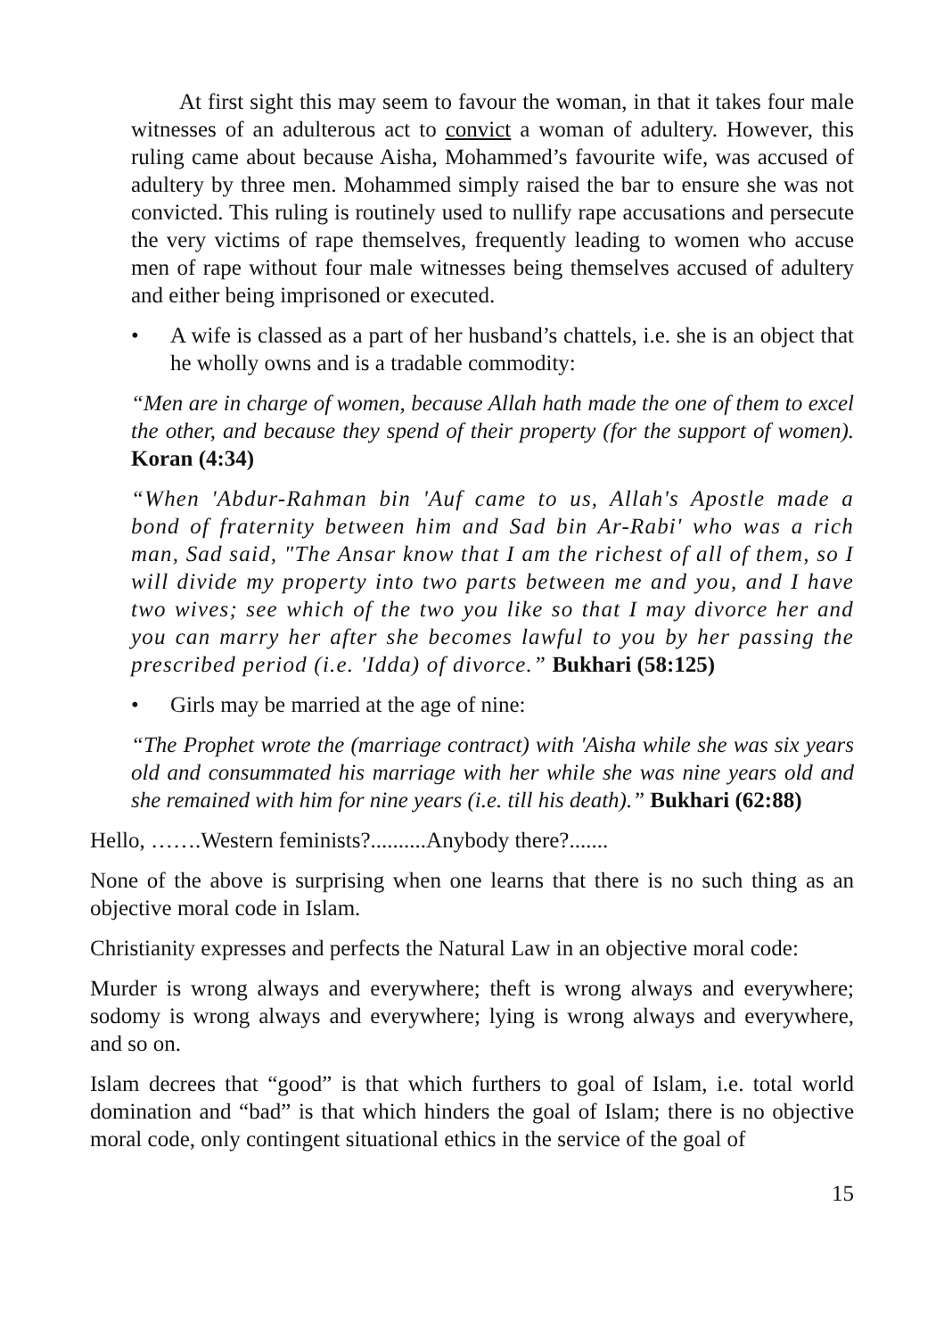At first sight this may seem to favour the woman, in that it takes four male witnesses of an adulterous act to convict a woman of adultery. However, this ruling came about because Aisha, Mohammed’s favourite wife, was accused of adultery by three men. Mohammed simply raised the bar to ensure she was not convicted. This ruling is routinely used to nullify rape accusations and persecute the very victims of rape themselves, frequently leading to women who accuse men of rape without four male witnesses being themselves accused of adultery and either being imprisoned or executed.
• A wife is classed as a part of her husband’s chattels, i.e. she is an object that he wholly owns and is a tradable commodity:
“Men are in charge of women, because Allah hath made the one of them to excel the other, and because they spend of their property (for the support of women). Koran (4:34)
“When 'Abdur-Rahman bin 'Auf came to us, Allah's Apostle made a bond of fraternity between him and Sad bin Ar-Rabi' who was a rich man, Sad said, "The Ansar know that I am the richest of all of them, so I will divide my property into two parts between me and you, and I have two wives; see which of the two you like so that I may divorce her and you can marry her after she becomes lawful to you by her passing the prescribed period (i.e. 'Idda) of divorce.” Bukhari (58:125)
• Girls may be married at the age of nine:
“The Prophet wrote the (marriage contract) with 'Aisha while she was six years old and consummated his marriage with her while she was nine years old and she remained with him for nine years (i.e. till his death).” Bukhari (62:88)
Hello, …….Western feminists?..........Anybody there?.......
None of the above is surprising when one learns that there is no such thing as an objective moral code in Islam.
Christianity expresses and perfects the Natural Law in an objective moral code:
Murder is wrong always and everywhere; theft is wrong always and everywhere; sodomy is wrong always and everywhere; lying is wrong always and everywhere, and so on.
Islam decrees that “good” is that which furthers to goal of Islam, i.e. total world domination and “bad” is that which hinders the goal of Islam; there is no objective moral code, only contingent situational ethics in the service of the goal of
15